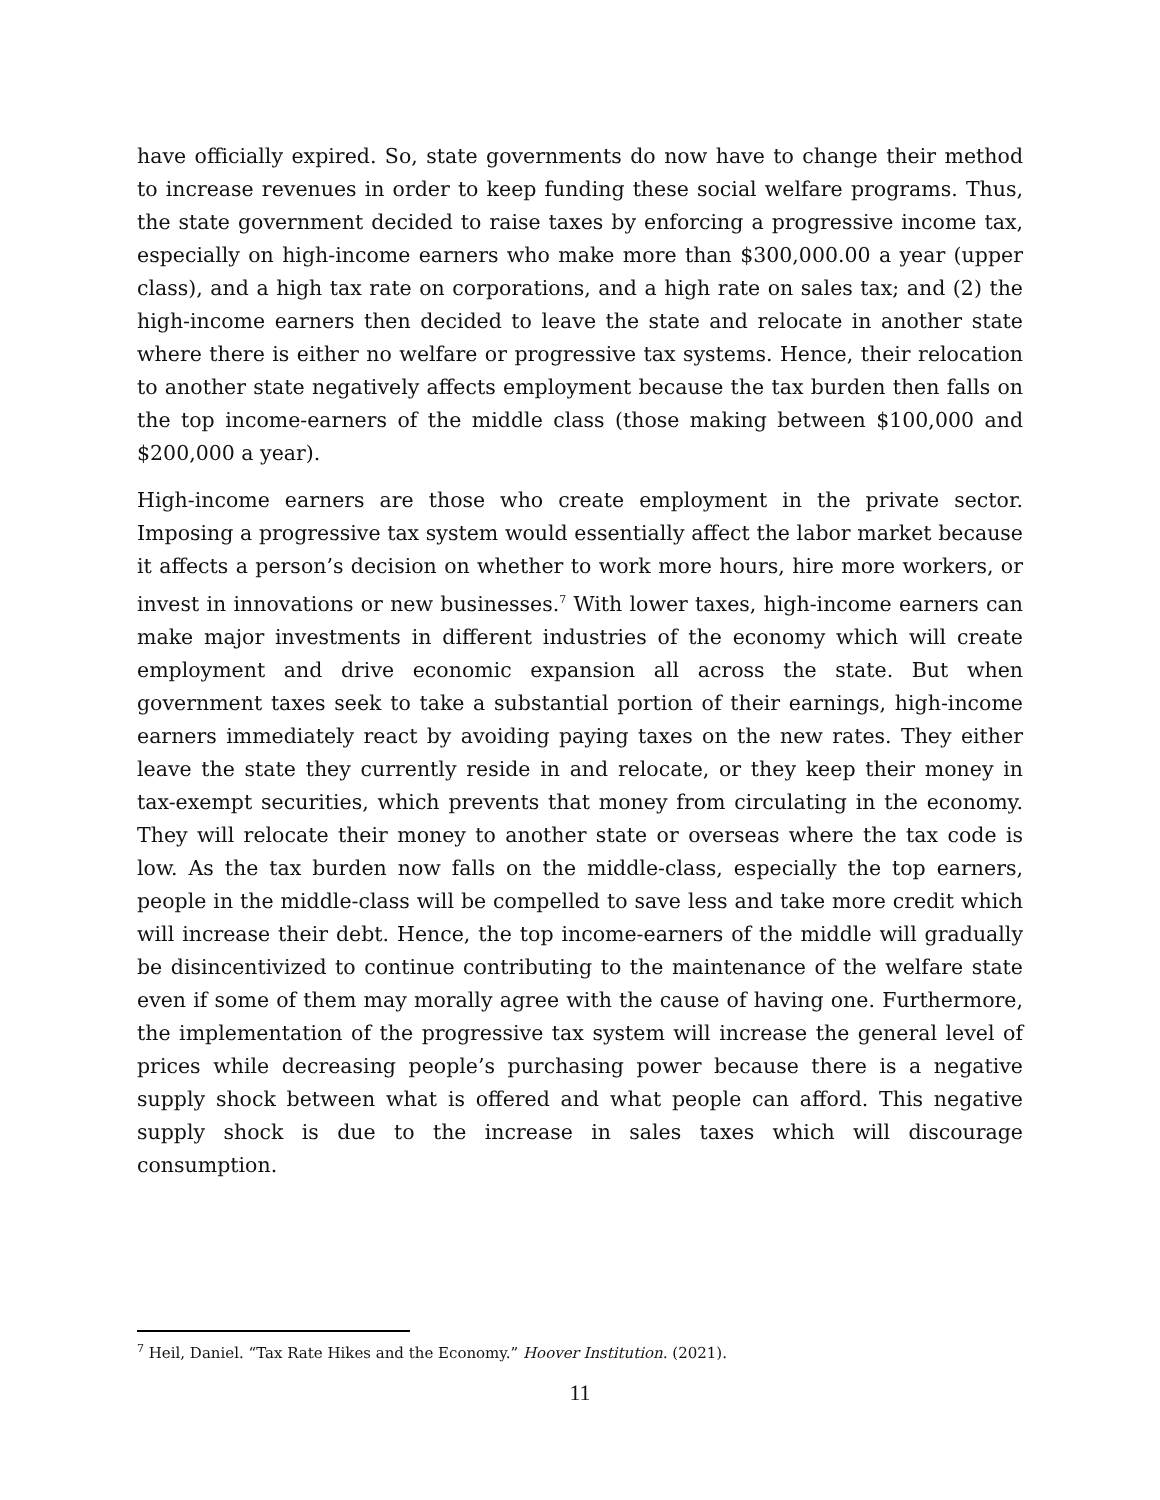have officially expired. So, state governments do now have to change their method to increase revenues in order to keep funding these social welfare programs. Thus, the state government decided to raise taxes by enforcing a progressive income tax, especially on high-income earners who make more than $300,000.00 a year (upper class), and a high tax rate on corporations, and a high rate on sales tax; and (2) the high-income earners then decided to leave the state and relocate in another state where there is either no welfare or progressive tax systems. Hence, their relocation to another state negatively affects employment because the tax burden then falls on the top income-earners of the middle class (those making between $100,000 and $200,000 a year).
High-income earners are those who create employment in the private sector. Imposing a progressive tax system would essentially affect the labor market because it affects a person’s decision on whether to work more hours, hire more workers, or invest in innovations or new businesses.<sup>7</sup> With lower taxes, high-income earners can make major investments in different industries of the economy which will create employment and drive economic expansion all across the state. But when government taxes seek to take a substantial portion of their earnings, high-income earners immediately react by avoiding paying taxes on the new rates. They either leave the state they currently reside in and relocate, or they keep their money in tax-exempt securities, which prevents that money from circulating in the economy. They will relocate their money to another state or overseas where the tax code is low. As the tax burden now falls on the middle-class, especially the top earners, people in the middle-class will be compelled to save less and take more credit which will increase their debt. Hence, the top income-earners of the middle will gradually be disincentivized to continue contributing to the maintenance of the welfare state even if some of them may morally agree with the cause of having one. Furthermore, the implementation of the progressive tax system will increase the general level of prices while decreasing people’s purchasing power because there is a negative supply shock between what is offered and what people can afford. This negative supply shock is due to the increase in sales taxes which will discourage consumption.
<sup>7</sup> Heil, Daniel. “Tax Rate Hikes and the Economy.” Hoover Institution. (2021).
11